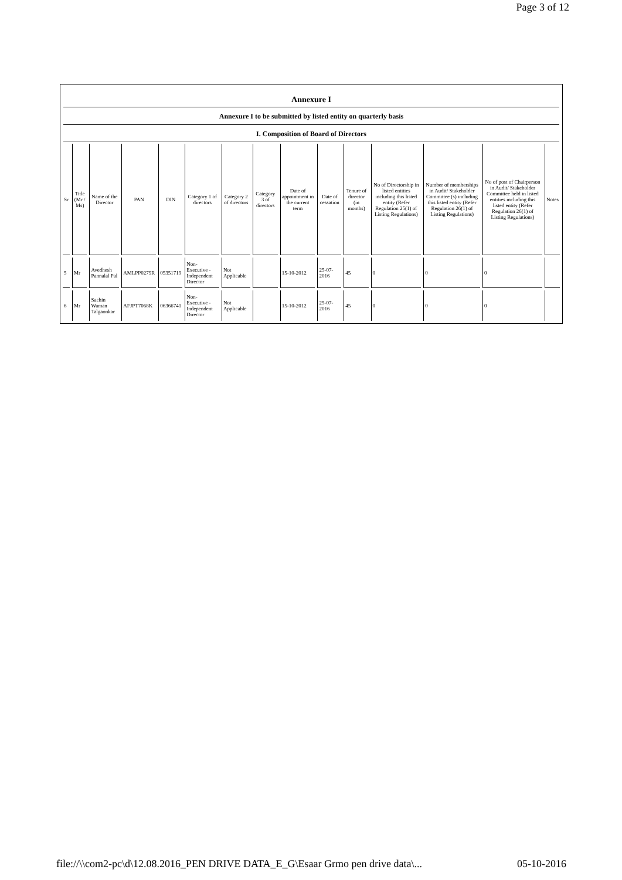Page 3 of 12
Annexure I
Annexure I to be submitted by listed entity on quarterly basis
I. Composition of Board of Directors
| Sr | Title (Mr / Ms) | Name of the Director | PAN | DIN | Category 1 of directors | Category 2 of directors | Category 3 of directors | Date of appointment in the current term | Date of cessation | Tenure of director (in months) | No of Directorship in listed entities including this listed entity (Refer Regulation 25(1) of Listing Regulations) | Number of memberships in Audit/ Stakeholder Committee (s) including this listed entity (Refer Regulation 26(1) of Listing Regulations) | No of post of Chairperson in Audit/ Stakeholder Committee held in listed entities including this listed entity (Refer Regulation 26(1) of Listing Regulations) | Notes |
| --- | --- | --- | --- | --- | --- | --- | --- | --- | --- | --- | --- | --- | --- | --- |
| 5 | Mr | Avedhesh Pannalal Pal | AMLPP0279R | 05351719 | Non-Executive - Independent Director | Not Applicable | | 15-10-2012 | 25-07-2016 | 45 | 0 | 0 | 0 | |
| 6 | Mr | Sachin Waman Talgaonkar | AFJPT7068K | 06366741 | Non-Executive - Independent Director | Not Applicable | | 15-10-2012 | 25-07-2016 | 45 | 0 | 0 | 0 | |
file://\\com2-pc\d\12.08.2016_PEN DRIVE DATA_E_G\Esaar Grmo pen drive data\... 05-10-2016